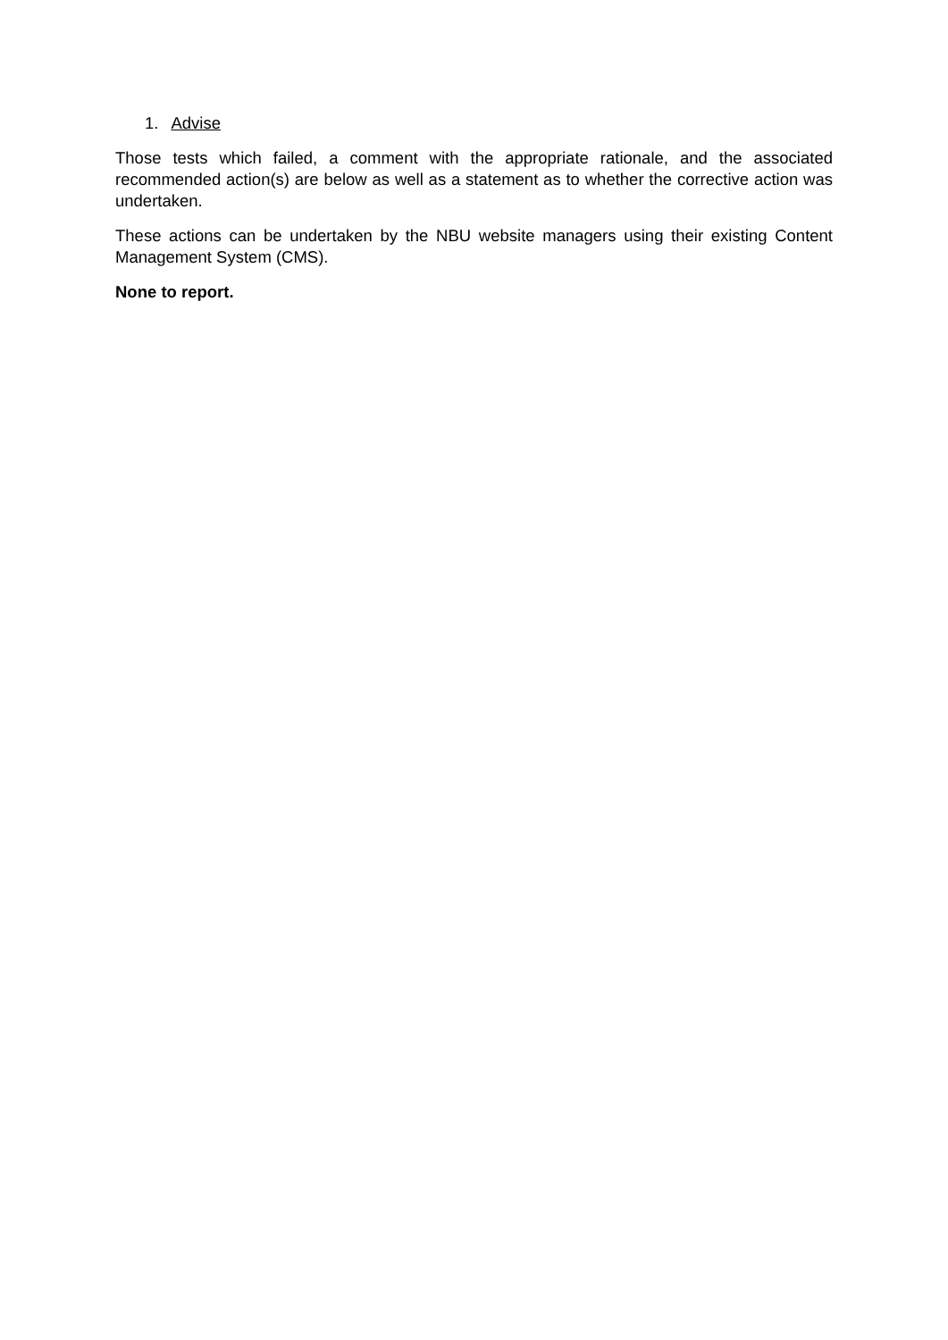1. Advise
Those tests which failed, a comment with the appropriate rationale, and the associated recommended action(s) are below as well as a statement as to whether the corrective action was undertaken.
These actions can be undertaken by the NBU website managers using their existing Content Management System (CMS).
None to report.